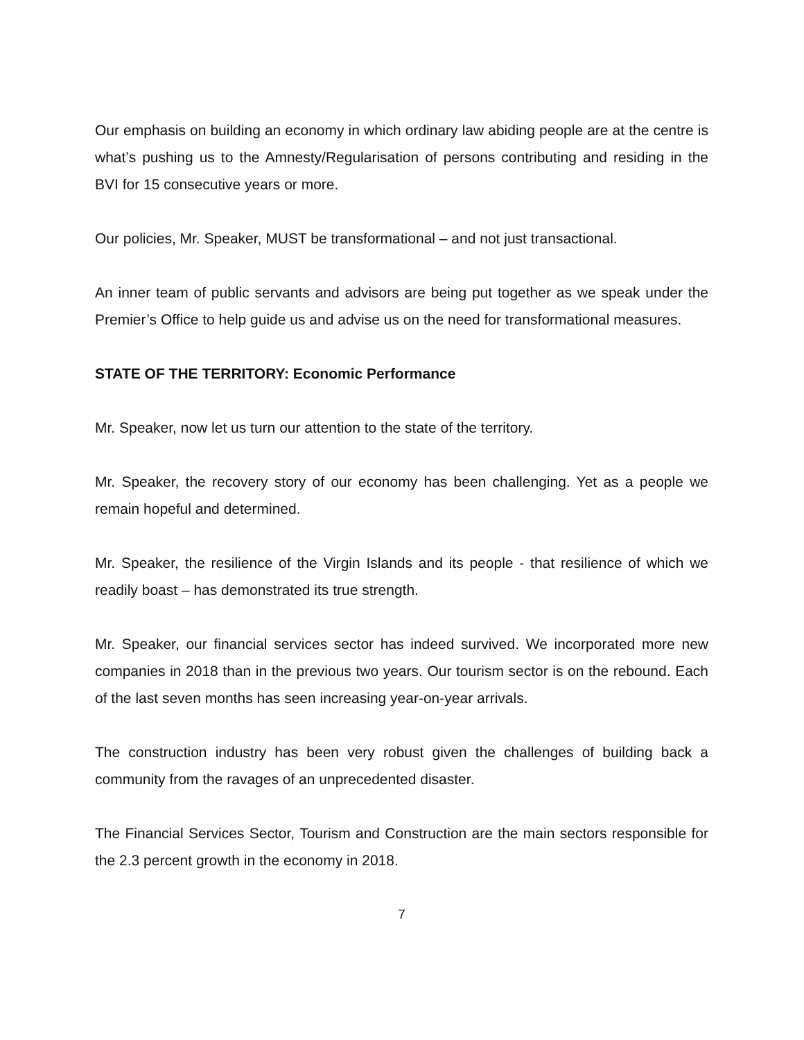Our emphasis on building an economy in which ordinary law abiding people are at the centre is what’s pushing us to the Amnesty/Regularisation of persons contributing and residing in the BVI for 15 consecutive years or more.
Our policies, Mr. Speaker, MUST be transformational – and not just transactional.
An inner team of public servants and advisors are being put together as we speak under the Premier’s Office to help guide us and advise us on the need for transformational measures.
STATE OF THE TERRITORY: Economic Performance
Mr. Speaker, now let us turn our attention to the state of the territory.
Mr. Speaker, the recovery story of our economy has been challenging. Yet as a people we remain hopeful and determined.
Mr. Speaker, the resilience of the Virgin Islands and its people - that resilience of which we readily boast – has demonstrated its true strength.
Mr. Speaker, our financial services sector has indeed survived. We incorporated more new companies in 2018 than in the previous two years. Our tourism sector is on the rebound. Each of the last seven months has seen increasing year-on-year arrivals.
The construction industry has been very robust given the challenges of building back a community from the ravages of an unprecedented disaster.
The Financial Services Sector, Tourism and Construction are the main sectors responsible for the 2.3 percent growth in the economy in 2018.
7